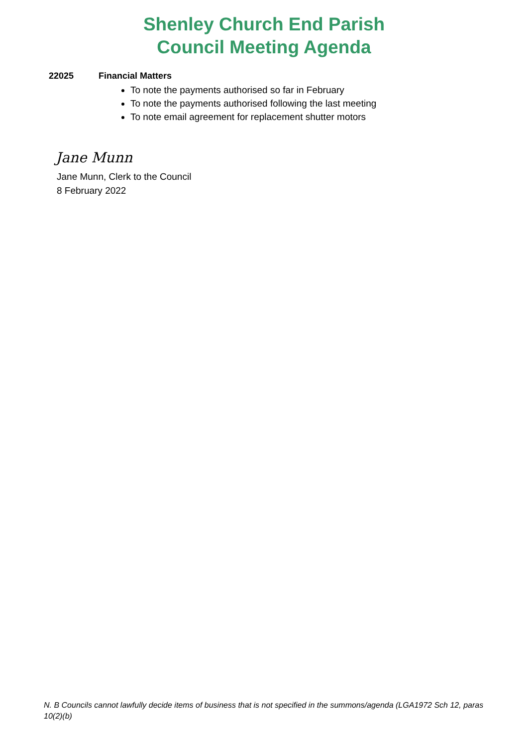Shenley Church End Parish
Council Meeting Agenda
22025 Financial Matters
To note the payments authorised so far in February
To note the payments authorised following the last meeting
To note email agreement for replacement shutter motors
Jane Munn
Jane Munn, Clerk to the Council
8 February 2022
N. B Councils cannot lawfully decide items of business that is not specified in the summons/agenda (LGA1972 Sch 12, paras 10(2)(b)